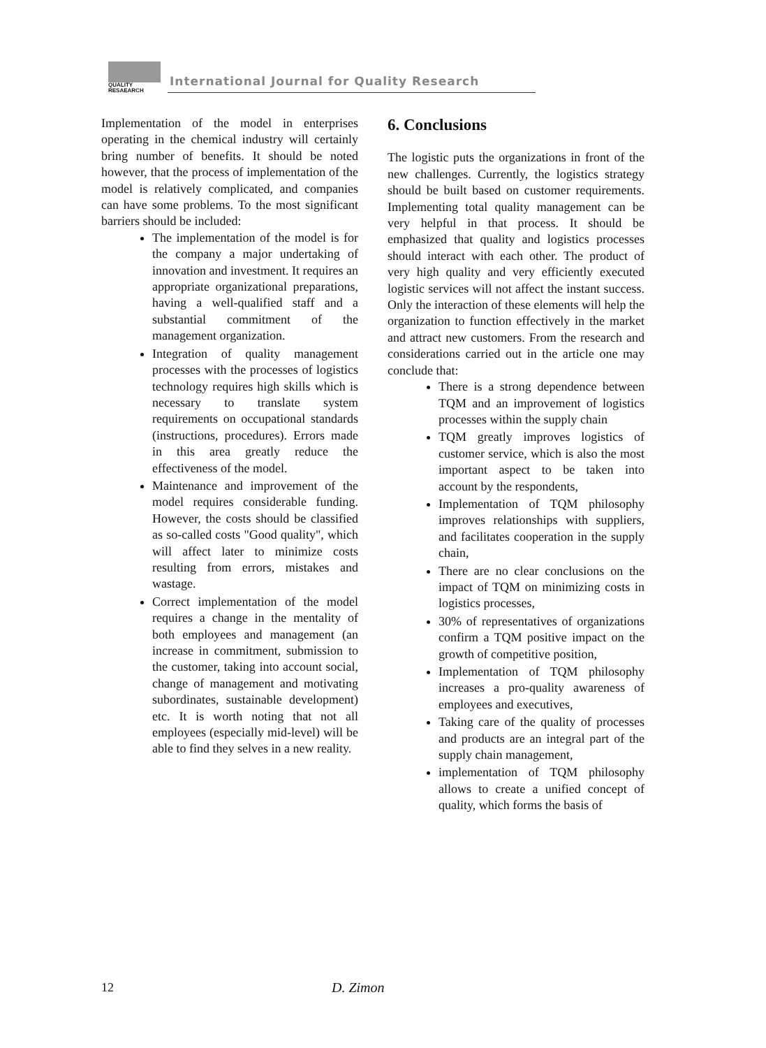QUALITY
RESAEARCH
International Journal for Quality Research
Implementation of the model in enterprises operating in the chemical industry will certainly bring number of benefits. It should be noted however, that the process of implementation of the model is relatively complicated, and companies can have some problems. To the most significant barriers should be included:
The implementation of the model is for the company a major undertaking of innovation and investment. It requires an appropriate organizational preparations, having a well-qualified staff and a substantial commitment of the management organization.
Integration of quality management processes with the processes of logistics technology requires high skills which is necessary to translate system requirements on occupational standards (instructions, procedures). Errors made in this area greatly reduce the effectiveness of the model.
Maintenance and improvement of the model requires considerable funding. However, the costs should be classified as so-called costs "Good quality", which will affect later to minimize costs resulting from errors, mistakes and wastage.
Correct implementation of the model requires a change in the mentality of both employees and management (an increase in commitment, submission to the customer, taking into account social, change of management and motivating subordinates, sustainable development) etc. It is worth noting that not all employees (especially mid-level) will be able to find they selves in a new reality.
6. Conclusions
The logistic puts the organizations in front of the new challenges. Currently, the logistics strategy should be built based on customer requirements. Implementing total quality management can be very helpful in that process. It should be emphasized that quality and logistics processes should interact with each other. The product of very high quality and very efficiently executed logistic services will not affect the instant success. Only the interaction of these elements will help the organization to function effectively in the market and attract new customers. From the research and considerations carried out in the article one may conclude that:
There is a strong dependence between TQM and an improvement of logistics processes within the supply chain
TQM greatly improves logistics of customer service, which is also the most important aspect to be taken into account by the respondents,
Implementation of TQM philosophy improves relationships with suppliers, and facilitates cooperation in the supply chain,
There are no clear conclusions on the impact of TQM on minimizing costs in logistics processes,
30% of representatives of organizations confirm a TQM positive impact on the growth of competitive position,
Implementation of TQM philosophy increases a pro-quality awareness of employees and executives,
Taking care of the quality of processes and products are an integral part of the supply chain management,
implementation of TQM philosophy allows to create a unified concept of quality, which forms the basis of
12 D. Zimon